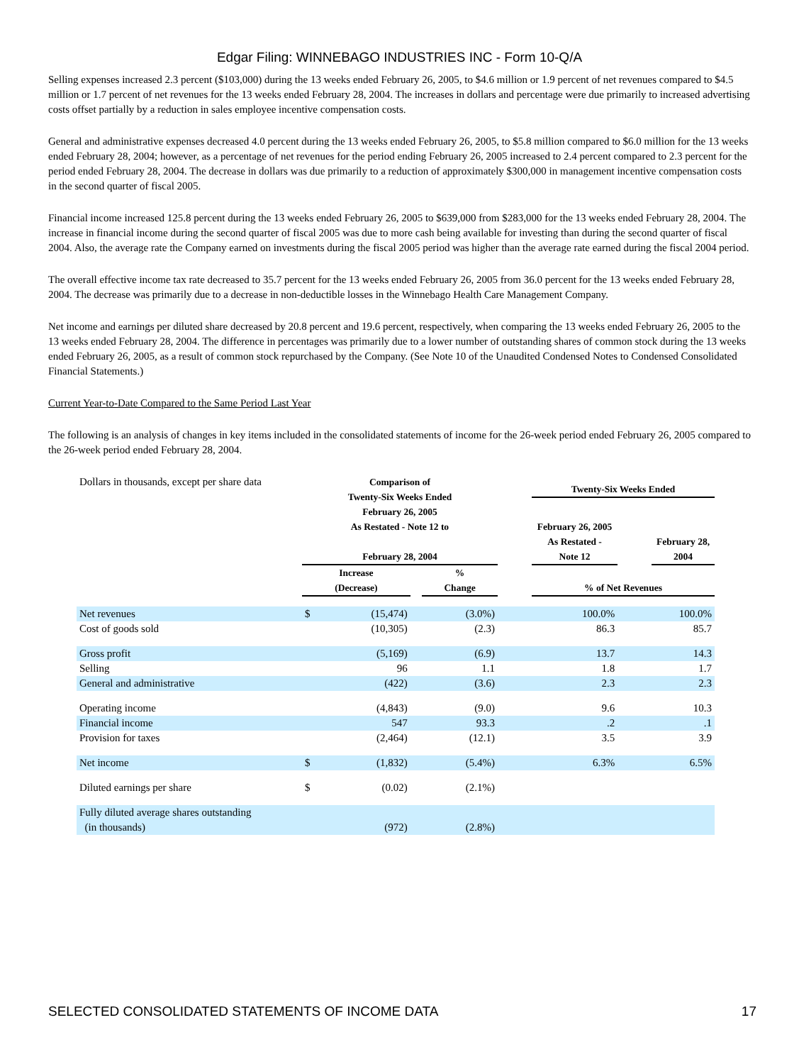Edgar Filing: WINNEBAGO INDUSTRIES INC - Form 10-Q/A
Selling expenses increased 2.3 percent ($103,000) during the 13 weeks ended February 26, 2005, to $4.6 million or 1.9 percent of net revenues compared to $4.5 million or 1.7 percent of net revenues for the 13 weeks ended February 28, 2004. The increases in dollars and percentage were due primarily to increased advertising costs offset partially by a reduction in sales employee incentive compensation costs.
General and administrative expenses decreased 4.0 percent during the 13 weeks ended February 26, 2005, to $5.8 million compared to $6.0 million for the 13 weeks ended February 28, 2004; however, as a percentage of net revenues for the period ending February 26, 2005 increased to 2.4 percent compared to 2.3 percent for the period ended February 28, 2004. The decrease in dollars was due primarily to a reduction of approximately $300,000 in management incentive compensation costs in the second quarter of fiscal 2005.
Financial income increased 125.8 percent during the 13 weeks ended February 26, 2005 to $639,000 from $283,000 for the 13 weeks ended February 28, 2004. The increase in financial income during the second quarter of fiscal 2005 was due to more cash being available for investing than during the second quarter of fiscal 2004. Also, the average rate the Company earned on investments during the fiscal 2005 period was higher than the average rate earned during the fiscal 2004 period.
The overall effective income tax rate decreased to 35.7 percent for the 13 weeks ended February 26, 2005 from 36.0 percent for the 13 weeks ended February 28, 2004. The decrease was primarily due to a decrease in non-deductible losses in the Winnebago Health Care Management Company.
Net income and earnings per diluted share decreased by 20.8 percent and 19.6 percent, respectively, when comparing the 13 weeks ended February 26, 2005 to the 13 weeks ended February 28, 2004. The difference in percentages was primarily due to a lower number of outstanding shares of common stock during the 13 weeks ended February 26, 2005, as a result of common stock repurchased by the Company. (See Note 10 of the Unaudited Condensed Notes to Condensed Consolidated Financial Statements.)
Current Year-to-Date Compared to the Same Period Last Year
The following is an analysis of changes in key items included in the consolidated statements of income for the 26-week period ended February 26, 2005 compared to the 26-week period ended February 28, 2004.
| Dollars in thousands, except per share data | Comparison of Twenty-Six Weeks Ended February 26, 2005 As Restated - Note 12 to February 28, 2004 | | | | | Twenty-Six Weeks Ended | | |
| | | | | | | February 26, 2005 As Restated - Note 12 | | February 28, 2004 |
| | Increase (Decrease) | | | % Change | | % of Net Revenues | | |
| Net revenues | $ | (15,474) | | (3.0%) | | 100.0% | | 100.0% |
| Cost of goods sold | | (10,305) | | (2.3) | | 86.3 | | 85.7 |
| Gross profit | | (5,169) | | (6.9) | | 13.7 | | 14.3 |
| Selling | | 96 | | 1.1 | | 1.8 | | 1.7 |
| General and administrative | | (422) | | (3.6) | | 2.3 | | 2.3 |
| Operating income | | (4,843) | | (9.0) | | 9.6 | | 10.3 |
| Financial income | | 547 | | 93.3 | | .2 | | .1 |
| Provision for taxes | | (2,464) | | (12.1) | | 3.5 | | 3.9 |
| Net income | $ | (1,832) | | (5.4%) | | 6.3% | | 6.5% |
| Diluted earnings per share | $ | (0.02) | | (2.1%) | | | | |
| Fully diluted average shares outstanding (in thousands) | | (972) | | (2.8%) | | | | |
SELECTED CONSOLIDATED STATEMENTS OF INCOME DATA 17